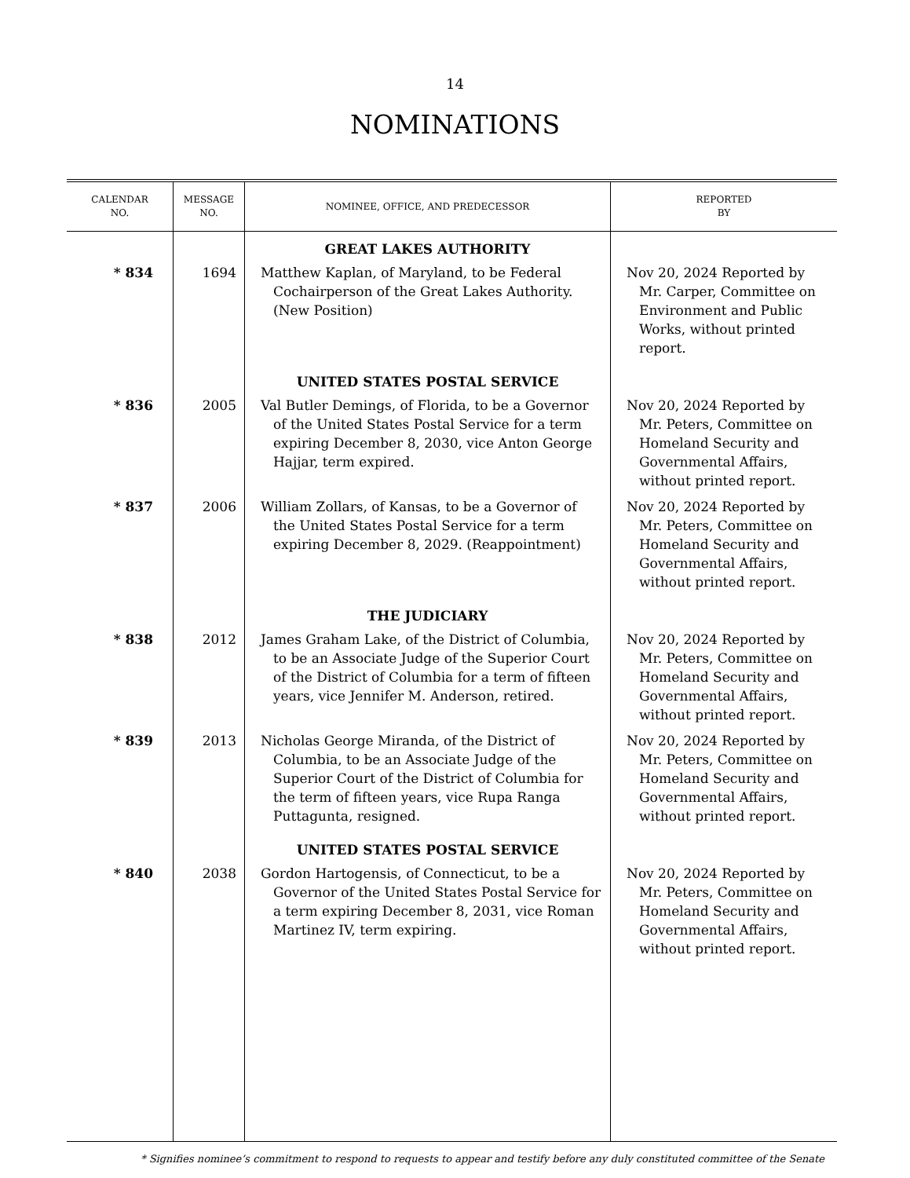14
NOMINATIONS
| CALENDAR NO. | MESSAGE NO. | NOMINEE, OFFICE, AND PREDECESSOR | REPORTED BY |
| --- | --- | --- | --- |
| | | GREAT LAKES AUTHORITY | |
| * 834 | 1694 | Matthew Kaplan, of Maryland, to be Federal Cochairperson of the Great Lakes Authority. (New Position) | Nov 20, 2024 Reported by Mr. Carper, Committee on Environment and Public Works, without printed report. |
| | | UNITED STATES POSTAL SERVICE | |
| * 836 | 2005 | Val Butler Demings, of Florida, to be a Governor of the United States Postal Service for a term expiring December 8, 2030, vice Anton George Hajjar, term expired. | Nov 20, 2024 Reported by Mr. Peters, Committee on Homeland Security and Governmental Affairs, without printed report. |
| * 837 | 2006 | William Zollars, of Kansas, to be a Governor of the United States Postal Service for a term expiring December 8, 2029. (Reappointment) | Nov 20, 2024 Reported by Mr. Peters, Committee on Homeland Security and Governmental Affairs, without printed report. |
| | | THE JUDICIARY | |
| * 838 | 2012 | James Graham Lake, of the District of Columbia, to be an Associate Judge of the Superior Court of the District of Columbia for a term of fifteen years, vice Jennifer M. Anderson, retired. | Nov 20, 2024 Reported by Mr. Peters, Committee on Homeland Security and Governmental Affairs, without printed report. |
| * 839 | 2013 | Nicholas George Miranda, of the District of Columbia, to be an Associate Judge of the Superior Court of the District of Columbia for the term of fifteen years, vice Rupa Ranga Puttagunta, resigned. | Nov 20, 2024 Reported by Mr. Peters, Committee on Homeland Security and Governmental Affairs, without printed report. |
| | | UNITED STATES POSTAL SERVICE | |
| * 840 | 2038 | Gordon Hartogensis, of Connecticut, to be a Governor of the United States Postal Service for a term expiring December 8, 2031, vice Roman Martinez IV, term expiring. | Nov 20, 2024 Reported by Mr. Peters, Committee on Homeland Security and Governmental Affairs, without printed report. |
* Signifies nominee’s commitment to respond to requests to appear and testify before any duly constituted committee of the Senate